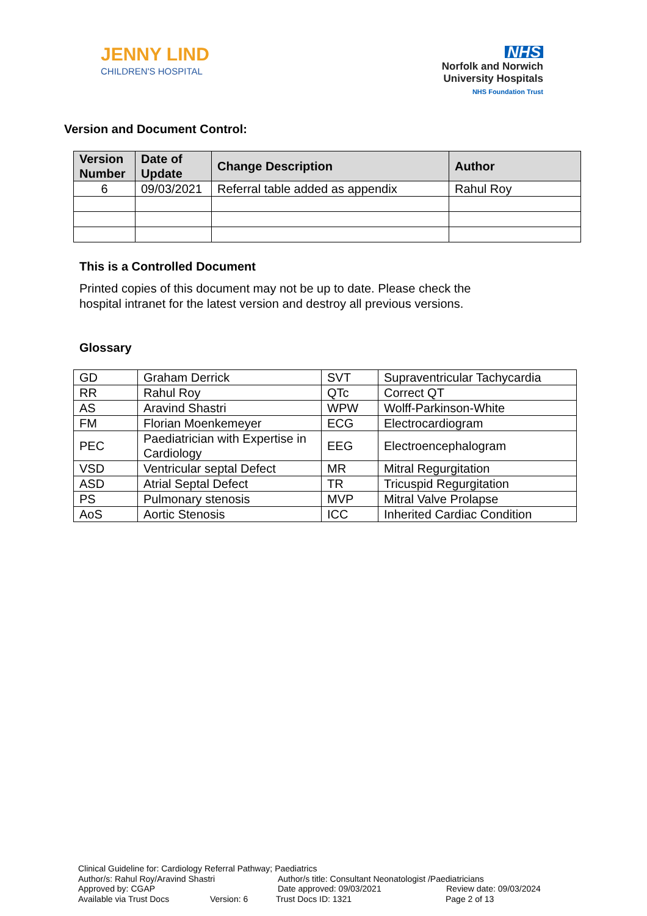JENNY LIND
CHILDREN'S HOSPITAL
NHS
Norfolk and Norwich
University Hospitals
NHS Foundation Trust
Version and Document Control:
| Version Number | Date of Update | Change Description | Author |
| --- | --- | --- | --- |
| 6 | 09/03/2021 | Referral table added as appendix | Rahul Roy |
This is a Controlled Document
Printed copies of this document may not be up to date. Please check the
hospital intranet for the latest version and destroy all previous versions.
Glossary
| GD | Graham Derrick | SVT | Supraventricular Tachycardia |
| RR | Rahul Roy | QTc | Correct QT |
| AS | Aravind Shastri | WPW | Wolff-Parkinson-White |
| FM | Florian Moenkemeyer | ECG | Electrocardiogram |
| PEC | Paediatrician with Expertise in Cardiology | EEG | Electroencephalogram |
| VSD | Ventricular septal Defect | MR | Mitral Regurgitation |
| ASD | Atrial Septal Defect | TR | Tricuspid Regurgitation |
| PS | Pulmonary stenosis | MVP | Mitral Valve Prolapse |
| AoS | Aortic Stenosis | ICC | Inherited Cardiac Condition |
Clinical Guideline for: Cardiology Referral Pathway; Paediatrics
Author/s: Rahul Roy/Aravind Shastri Author/s title: Consultant Neonatologist /Paediatricians
Approved by: CGAP Date approved: 09/03/2021 Review date: 09/03/2024
Available via Trust Docs Version: 6 Trust Docs ID: 1321 Page 2 of 13